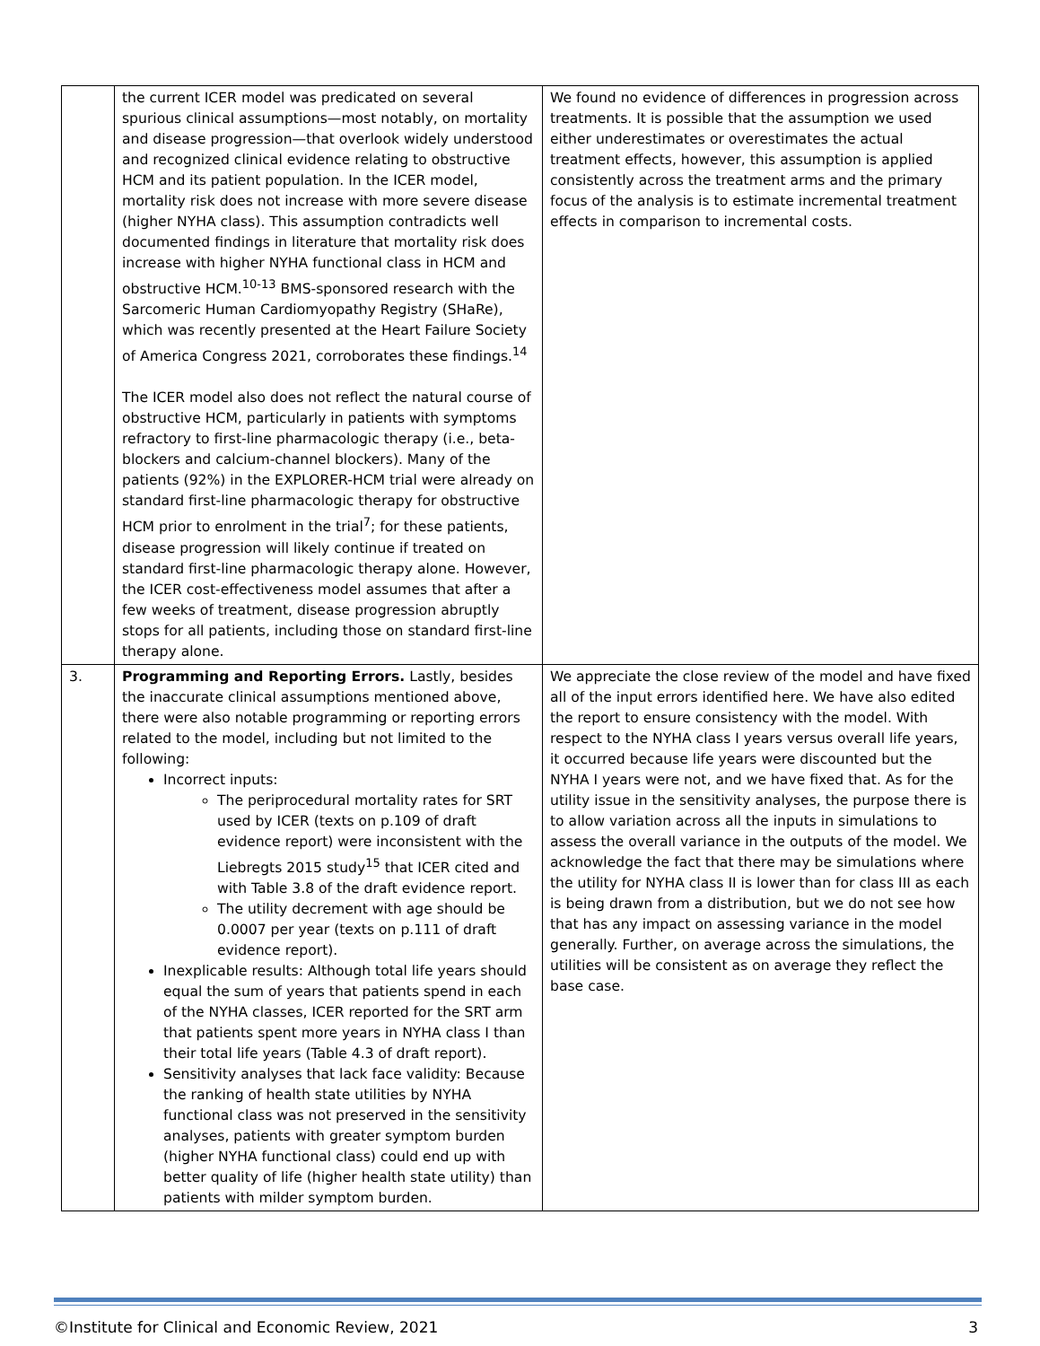| | the current ICER model was predicated on several spurious clinical assumptions—most notably, on mortality and disease progression—that overlook widely understood and recognized clinical evidence relating to obstructive HCM and its patient population. In the ICER model, mortality risk does not increase with more severe disease (higher NYHA class). This assumption contradicts well documented findings in literature that mortality risk does increase with higher NYHA functional class in HCM and obstructive HCM.<sup>10-13</sup> BMS-sponsored research with the Sarcomeric Human Cardiomyopathy Registry (SHaRe), which was recently presented at the Heart Failure Society of America Congress 2021, corroborates these findings.<sup>14</sup> The ICER model also does not reflect the natural course of obstructive HCM, particularly in patients with symptoms refractory to first-line pharmacologic therapy (i.e., beta-blockers and calcium-channel blockers). Many of the patients (92%) in the EXPLORER-HCM trial were already on standard first-line pharmacologic therapy for obstructive HCM prior to enrolment in the trial<sup>7</sup>; for these patients, disease progression will likely continue if treated on standard first-line pharmacologic therapy alone. However, the ICER cost-effectiveness model assumes that after a few weeks of treatment, disease progression abruptly stops for all patients, including those on standard first-line therapy alone. | We found no evidence of differences in progression across treatments. It is possible that the assumption we used either underestimates or overestimates the actual treatment effects, however, this assumption is applied consistently across the treatment arms and the primary focus of the analysis is to estimate incremental treatment effects in comparison to incremental costs. |
| 3. | Programming and Reporting Errors. Lastly, besides the inaccurate clinical assumptions mentioned above, there were also notable programming or reporting errors related to the model, including but not limited to the following: Incorrect inputs: The periprocedural mortality rates for SRT used by ICER (texts on p.109 of draft evidence report) were inconsistent with the Liebregts 2015 study<sup>15</sup> that ICER cited and with Table 3.8 of the draft evidence report. The utility decrement with age should be 0.0007 per year (texts on p.111 of draft evidence report). Inexplicable results: Although total life years should equal the sum of years that patients spend in each of the NYHA classes, ICER reported for the SRT arm that patients spent more years in NYHA class I than their total life years (Table 4.3 of draft report). Sensitivity analyses that lack face validity: Because the ranking of health state utilities by NYHA functional class was not preserved in the sensitivity analyses, patients with greater symptom burden (higher NYHA functional class) could end up with better quality of life (higher health state utility) than patients with milder symptom burden. | We appreciate the close review of the model and have fixed all of the input errors identified here. We have also edited the report to ensure consistency with the model. With respect to the NYHA class I years versus overall life years, it occurred because life years were discounted but the NYHA I years were not, and we have fixed that. As for the utility issue in the sensitivity analyses, the purpose there is to allow variation across all the inputs in simulations to assess the overall variance in the outputs of the model. We acknowledge the fact that there may be simulations where the utility for NYHA class II is lower than for class III as each is being drawn from a distribution, but we do not see how that has any impact on assessing variance in the model generally. Further, on average across the simulations, the utilities will be consistent as on average they reflect the base case. |
©Institute for Clinical and Economic Review, 2021 3